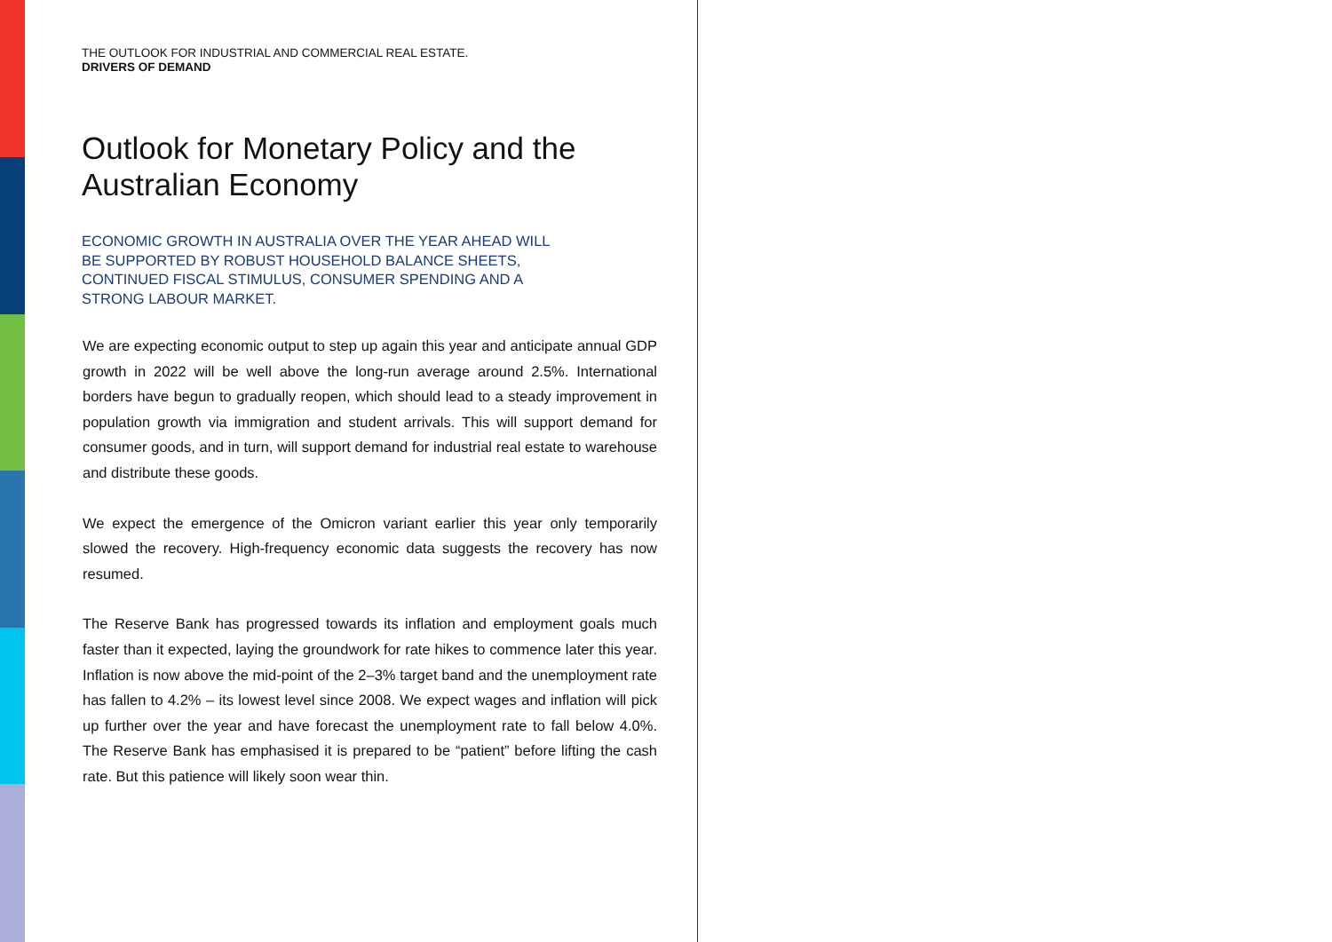THE OUTLOOK FOR INDUSTRIAL AND COMMERCIAL REAL ESTATE.
DRIVERS OF DEMAND
Outlook for Monetary Policy and the Australian Economy
ECONOMIC GROWTH IN AUSTRALIA OVER THE YEAR AHEAD WILL
BE SUPPORTED BY ROBUST HOUSEHOLD BALANCE SHEETS,
CONTINUED FISCAL STIMULUS, CONSUMER SPENDING AND A
STRONG LABOUR MARKET.
We are expecting economic output to step up again this year and anticipate annual GDP growth in 2022 will be well above the long-run average around 2.5%. International borders have begun to gradually reopen, which should lead to a steady improvement in population growth via immigration and student arrivals. This will support demand for consumer goods, and in turn, will support demand for industrial real estate to warehouse and distribute these goods.
We expect the emergence of the Omicron variant earlier this year only temporarily slowed the recovery. High-frequency economic data suggests the recovery has now resumed.
The Reserve Bank has progressed towards its inflation and employment goals much faster than it expected, laying the groundwork for rate hikes to commence later this year. Inflation is now above the mid-point of the 2–3% target band and the unemployment rate has fallen to 4.2% – its lowest level since 2008. We expect wages and inflation will pick up further over the year and have forecast the unemployment rate to fall below 4.0%. The Reserve Bank has emphasised it is prepared to be “patient” before lifting the cash rate. But this patience will likely soon wear thin.